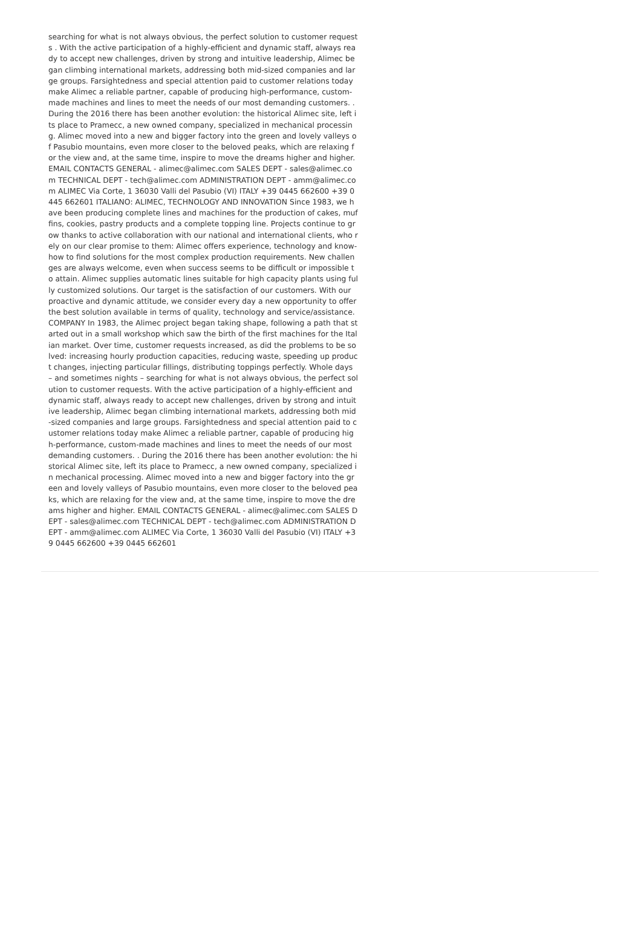searching for what is not always obvious, the perfect solution to customer requests . With the active participation of a highly-efficient and dynamic staff, always ready to accept new challenges, driven by strong and intuitive leadership, Alimec began climbing international markets, addressing both mid-sized companies and large groups. Farsightedness and special attention paid to customer relations today make Alimec a reliable partner, capable of producing high-performance, custom-made machines and lines to meet the needs of our most demanding customers. . During the 2016 there has been another evolution: the historical Alimec site, left its place to Pramecc, a new owned company, specialized in mechanical processing. Alimec moved into a new and bigger factory into the green and lovely valleys of Pasubio mountains, even more closer to the beloved peaks, which are relaxing for the view and, at the same time, inspire to move the dreams higher and higher. EMAIL CONTACTS GENERAL - alimec@alimec.com SALES DEPT - sales@alimec.com TECHNICAL DEPT - tech@alimec.com ADMINISTRATION DEPT - amm@alimec.com ALIMEC Via Corte, 1 36030 Valli del Pasubio (VI) ITALY +39 0445 662600 +39 0445 662601 ITALIANO: ALIMEC, TECHNOLOGY AND INNOVATION Since 1983, we have been producing complete lines and machines for the production of cakes, muffins, cookies, pastry products and a complete topping line. Projects continue to grow thanks to active collaboration with our national and international clients, who rely on our clear promise to them: Alimec offers experience, technology and know-how to find solutions for the most complex production requirements. New challenges are always welcome, even when success seems to be difficult or impossible to attain. Alimec supplies automatic lines suitable for high capacity plants using fully customized solutions. Our target is the satisfaction of our customers. With our proactive and dynamic attitude, we consider every day a new opportunity to offer the best solution available in terms of quality, technology and service/assistance. COMPANY In 1983, the Alimec project began taking shape, following a path that started out in a small workshop which saw the birth of the first machines for the Italian market. Over time, customer requests increased, as did the problems to be solved: increasing hourly production capacities, reducing waste, speeding up product changes, injecting particular fillings, distributing toppings perfectly. Whole days – and sometimes nights – searching for what is not always obvious, the perfect solution to customer requests. With the active participation of a highly-efficient and dynamic staff, always ready to accept new challenges, driven by strong and intuitive leadership, Alimec began climbing international markets, addressing both mid-sized companies and large groups. Farsightedness and special attention paid to customer relations today make Alimec a reliable partner, capable of producing high-performance, custom-made machines and lines to meet the needs of our most demanding customers. . During the 2016 there has been another evolution: the historical Alimec site, left its place to Pramecc, a new owned company, specialized in mechanical processing. Alimec moved into a new and bigger factory into the green and lovely valleys of Pasubio mountains, even more closer to the beloved peaks, which are relaxing for the view and, at the same time, inspire to move the dreams higher and higher. EMAIL CONTACTS GENERAL - alimec@alimec.com SALES DEPT - sales@alimec.com TECHNICAL DEPT - tech@alimec.com ADMINISTRATION DEPT - amm@alimec.com ALIMEC Via Corte, 1 36030 Valli del Pasubio (VI) ITALY +39 0445 662600 +39 0445 662601